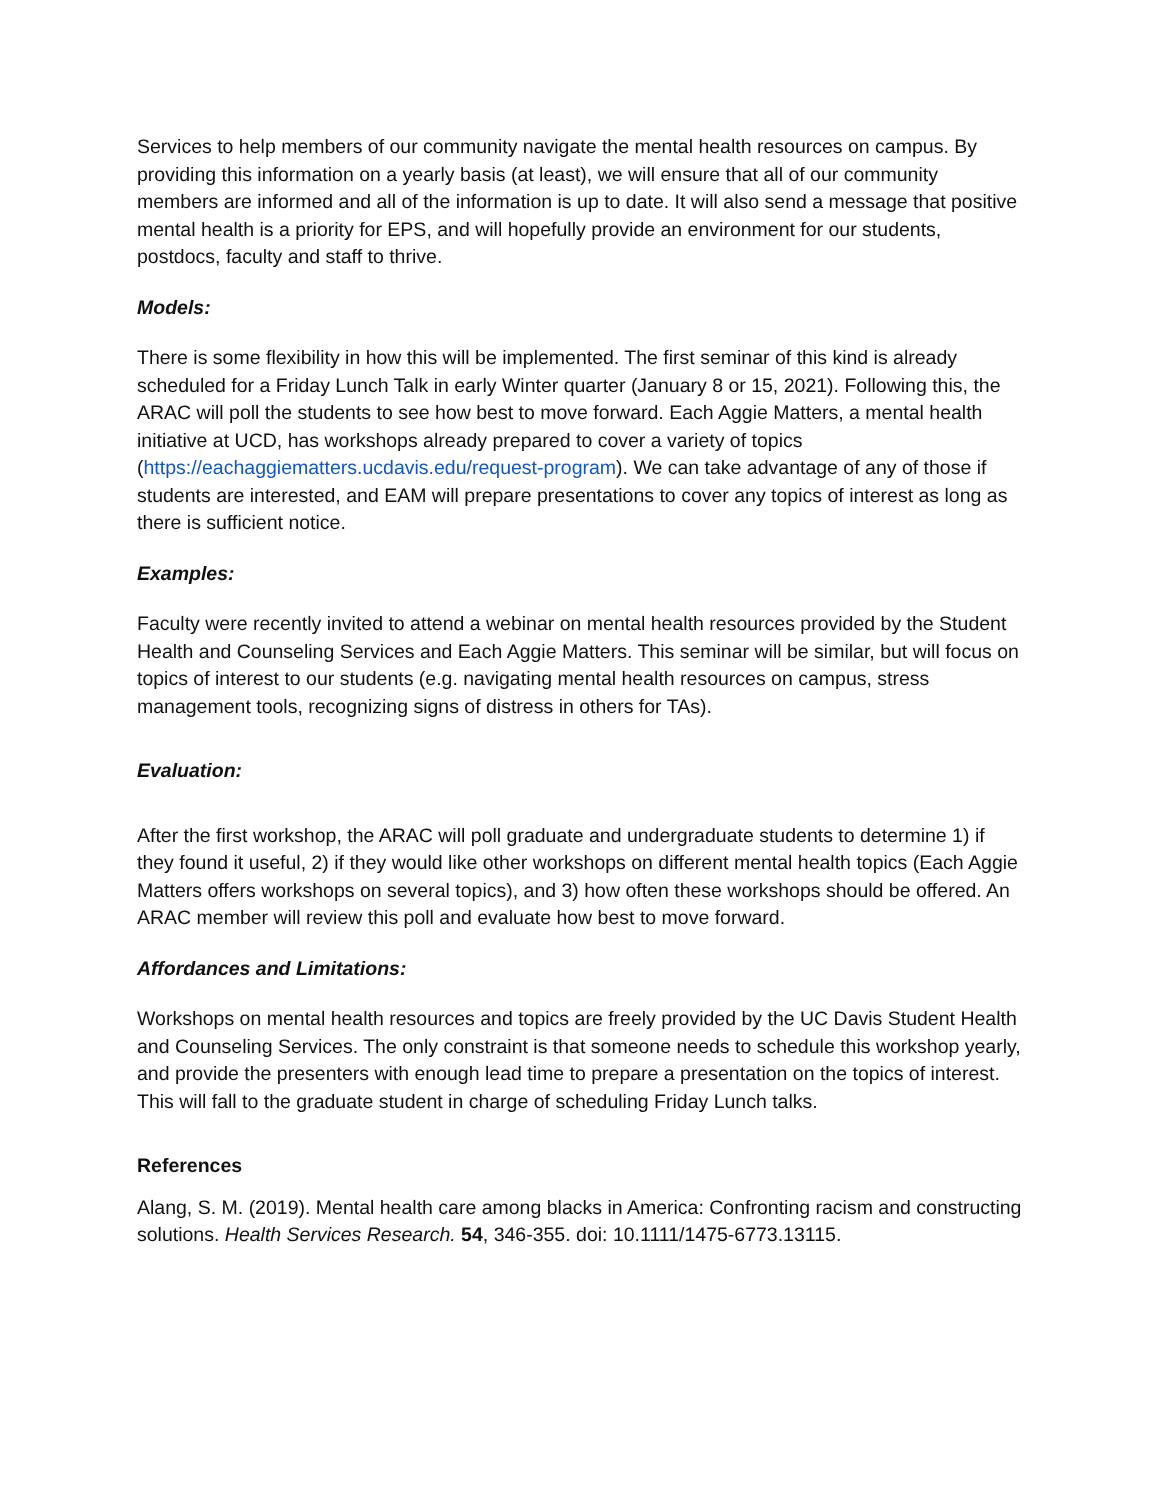Services to help members of our community navigate the mental health resources on campus. By providing this information on a yearly basis (at least), we will ensure that all of our community members are informed and all of the information is up to date. It will also send a message that positive mental health is a priority for EPS, and will hopefully provide an environment for our students, postdocs, faculty and staff to thrive.
Models:
There is some flexibility in how this will be implemented. The first seminar of this kind is already scheduled for a Friday Lunch Talk in early Winter quarter (January 8 or 15, 2021). Following this, the ARAC will poll the students to see how best to move forward. Each Aggie Matters, a mental health initiative at UCD, has workshops already prepared to cover a variety of topics (https://eachaggiematters.ucdavis.edu/request-program). We can take advantage of any of those if students are interested, and EAM will prepare presentations to cover any topics of interest as long as there is sufficient notice.
Examples:
Faculty were recently invited to attend a webinar on mental health resources provided by the Student Health and Counseling Services and Each Aggie Matters. This seminar will be similar, but will focus on topics of interest to our students (e.g. navigating mental health resources on campus, stress management tools, recognizing signs of distress in others for TAs).
Evaluation:
After the first workshop, the ARAC will poll graduate and undergraduate students to determine 1) if they found it useful, 2) if they would like other workshops on different mental health topics (Each Aggie Matters offers workshops on several topics), and 3) how often these workshops should be offered. An ARAC member will review this poll and evaluate how best to move forward.
Affordances and Limitations:
Workshops on mental health resources and topics are freely provided by the UC Davis Student Health and Counseling Services. The only constraint is that someone needs to schedule this workshop yearly, and provide the presenters with enough lead time to prepare a presentation on the topics of interest. This will fall to the graduate student in charge of scheduling Friday Lunch talks.
References
Alang, S. M. (2019). Mental health care among blacks in America: Confronting racism and constructing solutions. Health Services Research. 54, 346-355. doi: 10.1111/1475-6773.13115.